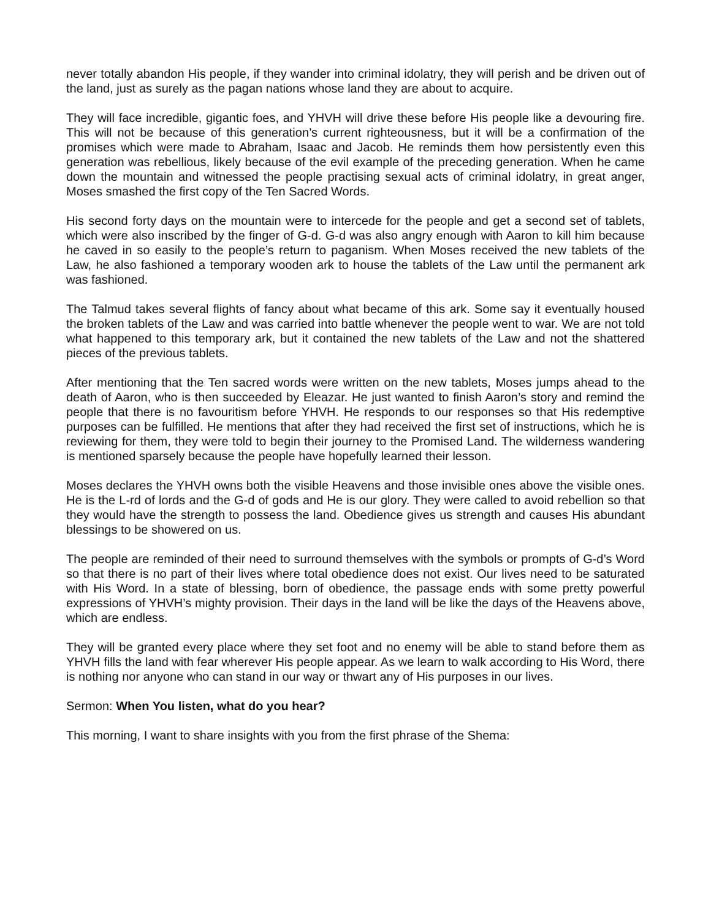never totally abandon His people, if they wander into criminal idolatry, they will perish and be driven out of the land, just as surely as the pagan nations whose land they are about to acquire.
They will face incredible, gigantic foes, and YHVH will drive these before His people like a devouring fire. This will not be because of this generation’s current righteousness, but it will be a confirmation of the promises which were made to Abraham, Isaac and Jacob. He reminds them how persistently even this generation was rebellious, likely because of the evil example of the preceding generation. When he came down the mountain and witnessed the people practising sexual acts of criminal idolatry, in great anger, Moses smashed the first copy of the Ten Sacred Words.
His second forty days on the mountain were to intercede for the people and get a second set of tablets, which were also inscribed by the finger of G-d. G-d was also angry enough with Aaron to kill him because he caved in so easily to the people’s return to paganism. When Moses received the new tablets of the Law, he also fashioned a temporary wooden ark to house the tablets of the Law until the permanent ark was fashioned.
The Talmud takes several flights of fancy about what became of this ark. Some say it eventually housed the broken tablets of the Law and was carried into battle whenever the people went to war. We are not told what happened to this temporary ark, but it contained the new tablets of the Law and not the shattered pieces of the previous tablets.
After mentioning that the Ten sacred words were written on the new tablets, Moses jumps ahead to the death of Aaron, who is then succeeded by Eleazar. He just wanted to finish Aaron’s story and remind the people that there is no favouritism before YHVH. He responds to our responses so that His redemptive purposes can be fulfilled. He mentions that after they had received the first set of instructions, which he is reviewing for them, they were told to begin their journey to the Promised Land. The wilderness wandering is mentioned sparsely because the people have hopefully learned their lesson.
Moses declares the YHVH owns both the visible Heavens and those invisible ones above the visible ones. He is the L-rd of lords and the G-d of gods and He is our glory. They were called to avoid rebellion so that they would have the strength to possess the land. Obedience gives us strength and causes His abundant blessings to be showered on us.
The people are reminded of their need to surround themselves with the symbols or prompts of G-d’s Word so that there is no part of their lives where total obedience does not exist. Our lives need to be saturated with His Word. In a state of blessing, born of obedience, the passage ends with some pretty powerful expressions of YHVH’s mighty provision. Their days in the land will be like the days of the Heavens above, which are endless.
They will be granted every place where they set foot and no enemy will be able to stand before them as YHVH fills the land with fear wherever His people appear. As we learn to walk according to His Word, there is nothing nor anyone who can stand in our way or thwart any of His purposes in our lives.
Sermon: When You listen, what do you hear?
This morning, I want to share insights with you from the first phrase of the Shema: